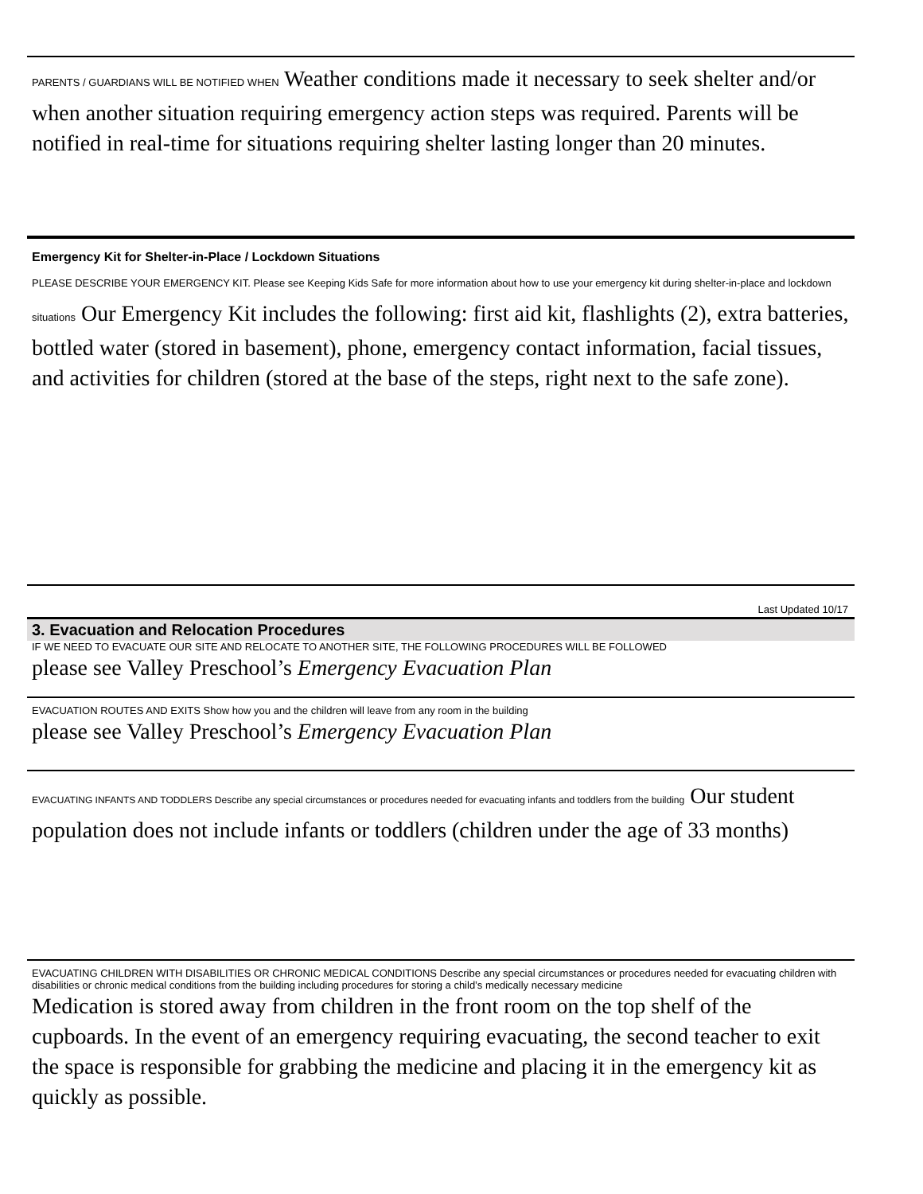PARENTS / GUARDIANS WILL BE NOTIFIED WHEN Weather conditions made it necessary to seek shelter and/or when another situation requiring emergency action steps was required. Parents will be notified in real-time for situations requiring shelter lasting longer than 20 minutes.
Emergency Kit for Shelter-in-Place / Lockdown Situations
PLEASE DESCRIBE YOUR EMERGENCY KIT. Please see Keeping Kids Safe for more information about how to use your emergency kit during shelter-in-place and lockdown situations Our Emergency Kit includes the following: first aid kit, flashlights (2), extra batteries, bottled water (stored in basement), phone, emergency contact information, facial tissues, and activities for children (stored at the base of the steps, right next to the safe zone).
Last Updated 10/17
3. Evacuation and Relocation Procedures
IF WE NEED TO EVACUATE OUR SITE AND RELOCATE TO ANOTHER SITE, THE FOLLOWING PROCEDURES WILL BE FOLLOWED
please see Valley Preschool’s Emergency Evacuation Plan
EVACUATION ROUTES AND EXITS Show how you and the children will leave from any room in the building
please see Valley Preschool’s Emergency Evacuation Plan
EVACUATING INFANTS AND TODDLERS Describe any special circumstances or procedures needed for evacuating infants and toddlers from the building Our student population does not include infants or toddlers (children under the age of 33 months)
EVACUATING CHILDREN WITH DISABILITIES OR CHRONIC MEDICAL CONDITIONS Describe any special circumstances or procedures needed for evacuating children with disabilities or chronic medical conditions from the building including procedures for storing a child’s medically necessary medicine
Medication is stored away from children in the front room on the top shelf of the cupboards. In the event of an emergency requiring evacuating, the second teacher to exit the space is responsible for grabbing the medicine and placing it in the emergency kit as quickly as possible.